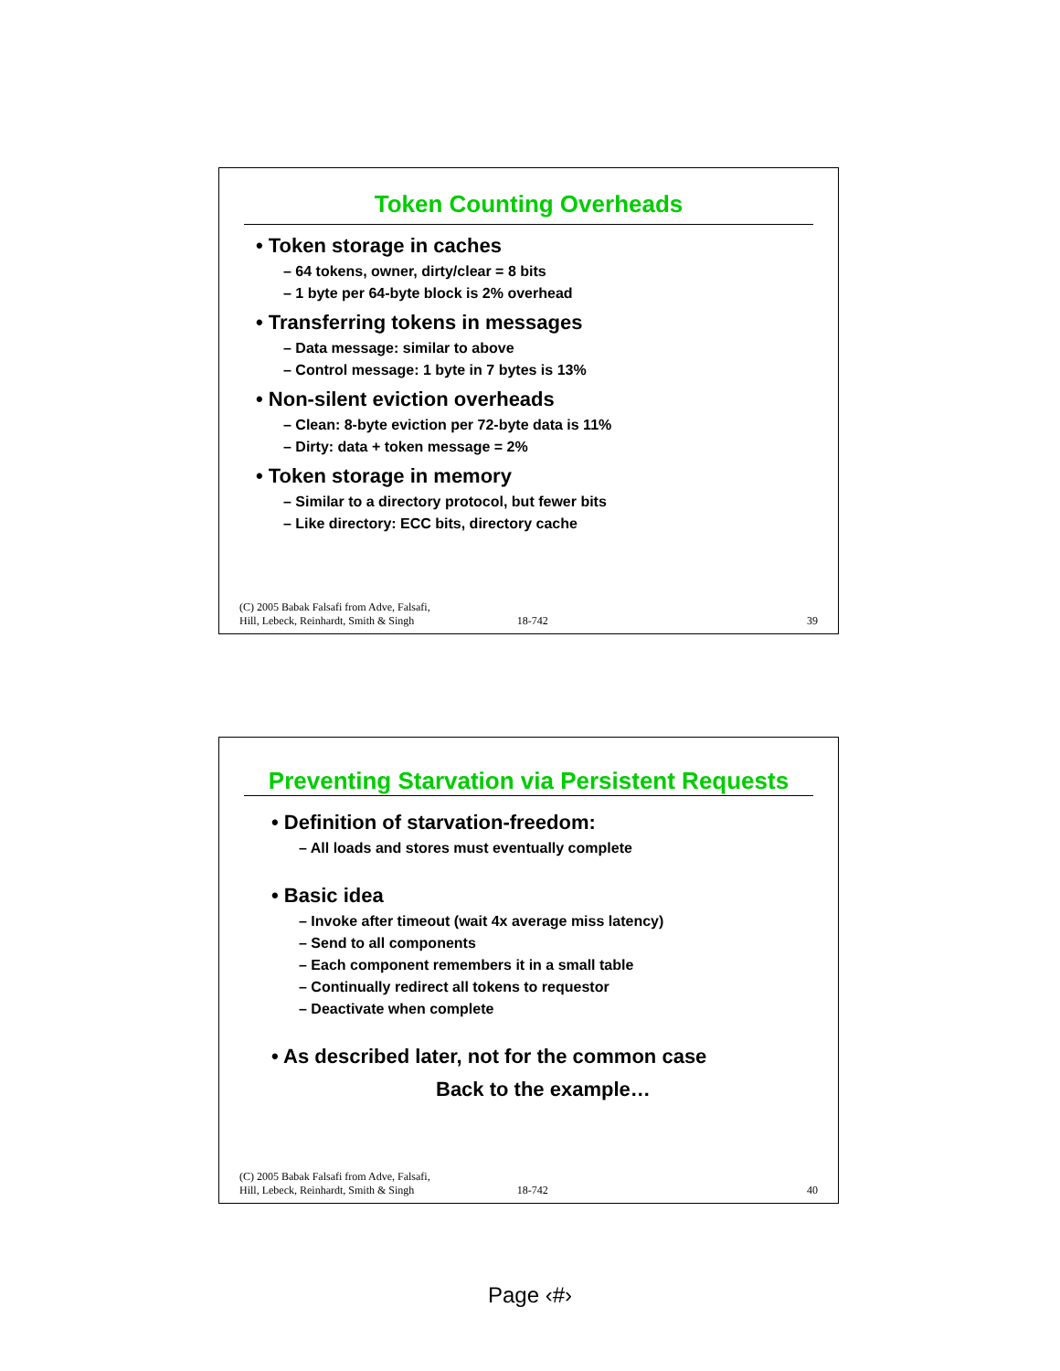Token Counting Overheads
• Token storage in caches
– 64 tokens, owner, dirty/clear = 8 bits
– 1 byte per 64-byte block is 2% overhead
• Transferring tokens in messages
– Data message: similar to above
– Control message: 1 byte in 7 bytes is 13%
• Non-silent eviction overheads
– Clean: 8-byte eviction per 72-byte data is 11%
– Dirty: data + token message = 2%
• Token storage in memory
– Similar to a directory protocol, but fewer bits
– Like directory: ECC bits, directory cache
(C) 2005 Babak Falsafi from Adve, Falsafi,
Hill, Lebeck, Reinhardt, Smith & Singh 18-742 39
Preventing Starvation via Persistent Requests
• Definition of starvation-freedom:
– All loads and stores must eventually complete
• Basic idea
– Invoke after timeout (wait 4x average miss latency)
– Send to all components
– Each component remembers it in a small table
– Continually redirect all tokens to requestor
– Deactivate when complete
• As described later, not for the common case
Back to the example…
(C) 2005 Babak Falsafi from Adve, Falsafi,
Hill, Lebeck, Reinhardt, Smith & Singh 18-742 40
Page ‹#›